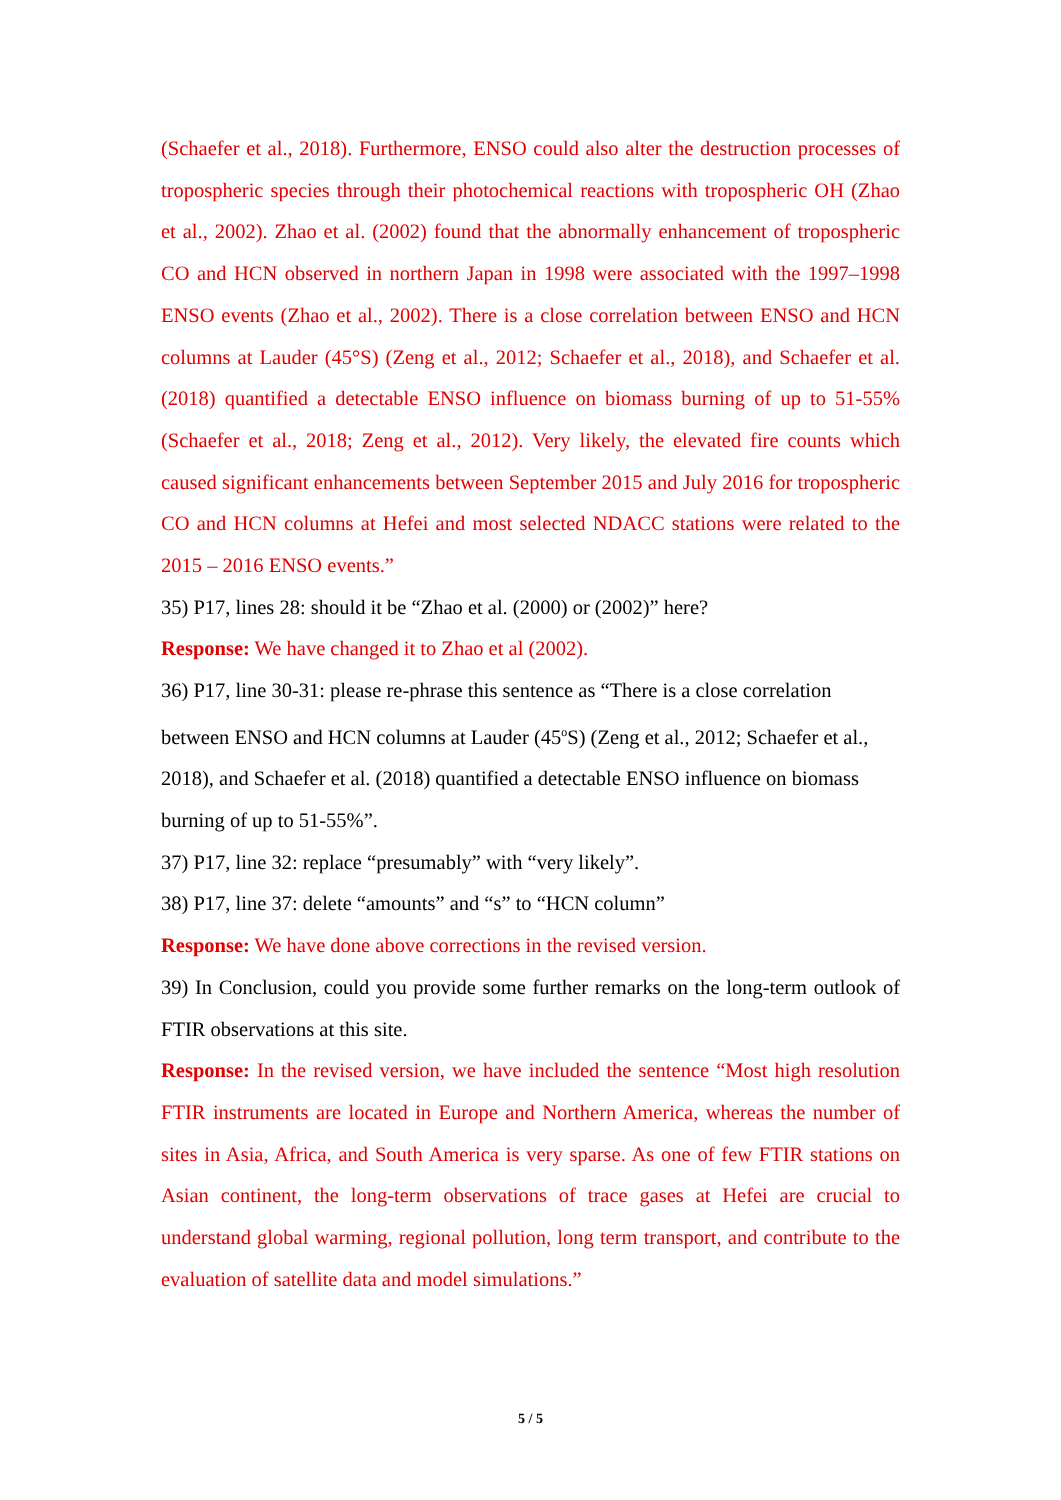(Schaefer et al., 2018). Furthermore, ENSO could also alter the destruction processes of tropospheric species through their photochemical reactions with tropospheric OH (Zhao et al., 2002). Zhao et al. (2002) found that the abnormally enhancement of tropospheric CO and HCN observed in northern Japan in 1998 were associated with the 1997–1998 ENSO events (Zhao et al., 2002). There is a close correlation between ENSO and HCN columns at Lauder (45°S) (Zeng et al., 2012; Schaefer et al., 2018), and Schaefer et al. (2018) quantified a detectable ENSO influence on biomass burning of up to 51-55% (Schaefer et al., 2018; Zeng et al., 2012). Very likely, the elevated fire counts which caused significant enhancements between September 2015 and July 2016 for tropospheric CO and HCN columns at Hefei and most selected NDACC stations were related to the 2015 – 2016 ENSO events.”
35) P17, lines 28: should it be “Zhao et al. (2000) or (2002)” here?
Response: We have changed it to Zhao et al (2002).
36) P17, line 30-31: please re-phrase this sentence as “There is a close correlation between ENSO and HCN columns at Lauder (45<sup>o</sup>S) (Zeng et al., 2012; Schaefer et al., 2018), and Schaefer et al. (2018) quantified a detectable ENSO influence on biomass burning of up to 51-55%”.
37) P17, line 32: replace “presumably” with “very likely”.
38) P17, line 37: delete “amounts” and “s” to “HCN column”
Response: We have done above corrections in the revised version.
39) In Conclusion, could you provide some further remarks on the long-term outlook of FTIR observations at this site.
Response: In the revised version, we have included the sentence “Most high resolution FTIR instruments are located in Europe and Northern America, whereas the number of sites in Asia, Africa, and South America is very sparse. As one of few FTIR stations on Asian continent, the long-term observations of trace gases at Hefei are crucial to understand global warming, regional pollution, long term transport, and contribute to the evaluation of satellite data and model simulations.”
5 / 5